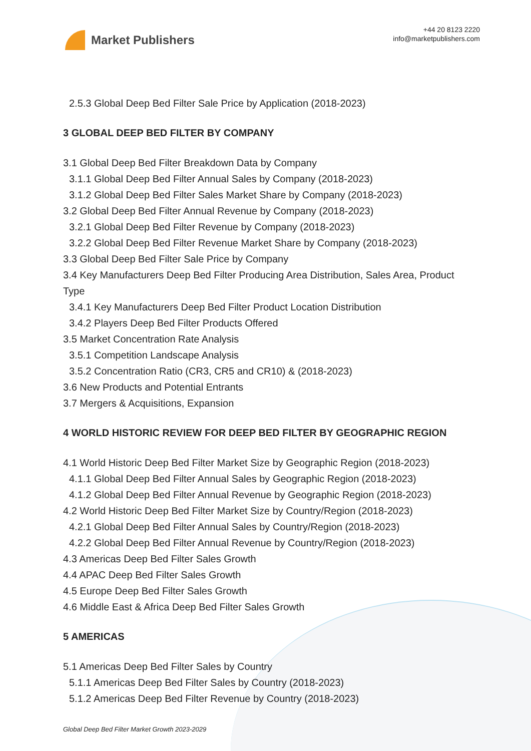Market Publishers
+44 20 8123 2220
info@marketpublishers.com
2.5.3 Global Deep Bed Filter Sale Price by Application (2018-2023)
3 GLOBAL DEEP BED FILTER BY COMPANY
3.1 Global Deep Bed Filter Breakdown Data by Company
3.1.1 Global Deep Bed Filter Annual Sales by Company (2018-2023)
3.1.2 Global Deep Bed Filter Sales Market Share by Company (2018-2023)
3.2 Global Deep Bed Filter Annual Revenue by Company (2018-2023)
3.2.1 Global Deep Bed Filter Revenue by Company (2018-2023)
3.2.2 Global Deep Bed Filter Revenue Market Share by Company (2018-2023)
3.3 Global Deep Bed Filter Sale Price by Company
3.4 Key Manufacturers Deep Bed Filter Producing Area Distribution, Sales Area, Product Type
3.4.1 Key Manufacturers Deep Bed Filter Product Location Distribution
3.4.2 Players Deep Bed Filter Products Offered
3.5 Market Concentration Rate Analysis
3.5.1 Competition Landscape Analysis
3.5.2 Concentration Ratio (CR3, CR5 and CR10) & (2018-2023)
3.6 New Products and Potential Entrants
3.7 Mergers & Acquisitions, Expansion
4 WORLD HISTORIC REVIEW FOR DEEP BED FILTER BY GEOGRAPHIC REGION
4.1 World Historic Deep Bed Filter Market Size by Geographic Region (2018-2023)
4.1.1 Global Deep Bed Filter Annual Sales by Geographic Region (2018-2023)
4.1.2 Global Deep Bed Filter Annual Revenue by Geographic Region (2018-2023)
4.2 World Historic Deep Bed Filter Market Size by Country/Region (2018-2023)
4.2.1 Global Deep Bed Filter Annual Sales by Country/Region (2018-2023)
4.2.2 Global Deep Bed Filter Annual Revenue by Country/Region (2018-2023)
4.3 Americas Deep Bed Filter Sales Growth
4.4 APAC Deep Bed Filter Sales Growth
4.5 Europe Deep Bed Filter Sales Growth
4.6 Middle East & Africa Deep Bed Filter Sales Growth
5 AMERICAS
5.1 Americas Deep Bed Filter Sales by Country
5.1.1 Americas Deep Bed Filter Sales by Country (2018-2023)
5.1.2 Americas Deep Bed Filter Revenue by Country (2018-2023)
Global Deep Bed Filter Market Growth 2023-2029